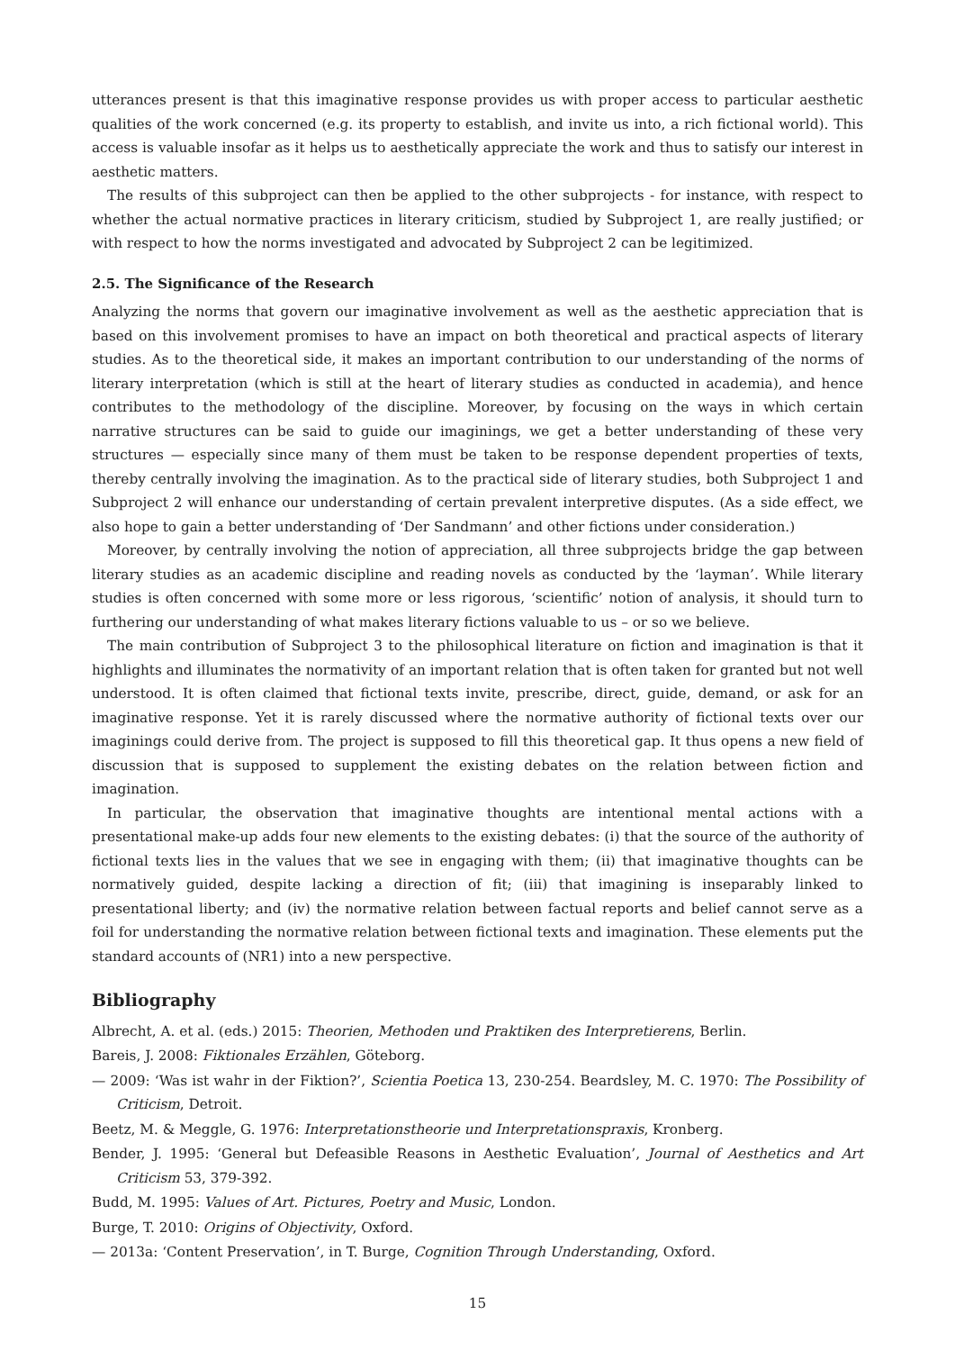utterances present is that this imaginative response provides us with proper access to particular aesthetic qualities of the work concerned (e.g. its property to establish, and invite us into, a rich fictional world). This access is valuable insofar as it helps us to aesthetically appreciate the work and thus to satisfy our interest in aesthetic matters.
The results of this subproject can then be applied to the other subprojects - for instance, with respect to whether the actual normative practices in literary criticism, studied by Subproject 1, are really justified; or with respect to how the norms investigated and advocated by Subproject 2 can be legitimized.
2.5. The Significance of the Research
Analyzing the norms that govern our imaginative involvement as well as the aesthetic appreciation that is based on this involvement promises to have an impact on both theoretical and practical aspects of literary studies. As to the theoretical side, it makes an important contribution to our understanding of the norms of literary interpretation (which is still at the heart of literary studies as conducted in academia), and hence contributes to the methodology of the discipline. Moreover, by focusing on the ways in which certain narrative structures can be said to guide our imaginings, we get a better understanding of these very structures — especially since many of them must be taken to be response dependent properties of texts, thereby centrally involving the imagination. As to the practical side of literary studies, both Subproject 1 and Subproject 2 will enhance our understanding of certain prevalent interpretive disputes. (As a side effect, we also hope to gain a better understanding of ‘Der Sandmann’ and other fictions under consideration.)
Moreover, by centrally involving the notion of appreciation, all three subprojects bridge the gap between literary studies as an academic discipline and reading novels as conducted by the ‘layman’. While literary studies is often concerned with some more or less rigorous, ‘scientific’ notion of analysis, it should turn to furthering our understanding of what makes literary fictions valuable to us – or so we believe.
The main contribution of Subproject 3 to the philosophical literature on fiction and imagination is that it highlights and illuminates the normativity of an important relation that is often taken for granted but not well understood. It is often claimed that fictional texts invite, prescribe, direct, guide, demand, or ask for an imaginative response. Yet it is rarely discussed where the normative authority of fictional texts over our imaginings could derive from. The project is supposed to fill this theoretical gap. It thus opens a new field of discussion that is supposed to supplement the existing debates on the relation between fiction and imagination.
In particular, the observation that imaginative thoughts are intentional mental actions with a presentational make-up adds four new elements to the existing debates: (i) that the source of the authority of fictional texts lies in the values that we see in engaging with them; (ii) that imaginative thoughts can be normatively guided, despite lacking a direction of fit; (iii) that imagining is inseparably linked to presentational liberty; and (iv) the normative relation between factual reports and belief cannot serve as a foil for understanding the normative relation between fictional texts and imagination. These elements put the standard accounts of (NR1) into a new perspective.
Bibliography
Albrecht, A. et al. (eds.) 2015: Theorien, Methoden und Praktiken des Interpretierens, Berlin.
Bareis, J. 2008: Fiktionales Erzählen, Göteborg.
— 2009: ‘Was ist wahr in der Fiktion?’, Scientia Poetica 13, 230-254. Beardsley, M. C. 1970: The Possibility of Criticism, Detroit.
Beetz, M. & Meggle, G. 1976: Interpretationstheorie und Interpretationspraxis, Kronberg.
Bender, J. 1995: ‘General but Defeasible Reasons in Aesthetic Evaluation’, Journal of Aesthetics and Art Criticism 53, 379-392.
Budd, M. 1995: Values of Art. Pictures, Poetry and Music, London.
Burge, T. 2010: Origins of Objectivity, Oxford.
— 2013a: ‘Content Preservation’, in T. Burge, Cognition Through Understanding, Oxford.
15